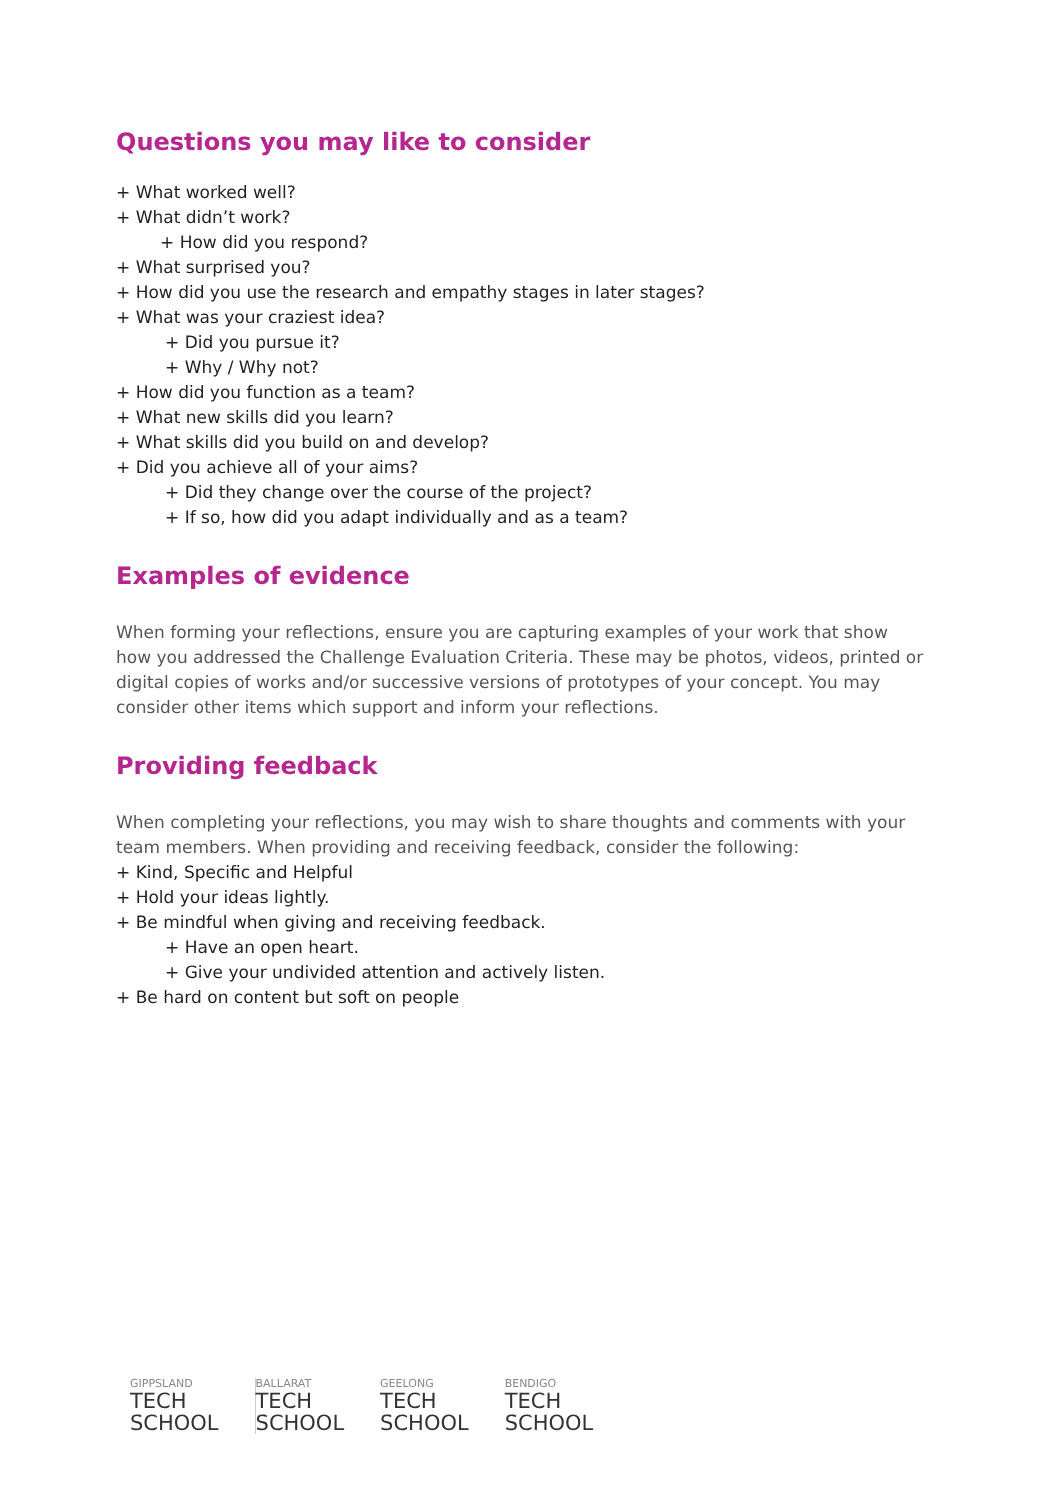Questions you may like to consider
+ What worked well?
+ What didn’t work?
+ How did you respond?
+ What surprised you?
+ How did you use the research and empathy stages in later stages?
+ What was your craziest idea?
+ Did you pursue it?
+ Why / Why not?
+ How did you function as a team?
+ What new skills did you learn?
+ What skills did you build on and develop?
+ Did you achieve all of your aims?
+ Did they change over the course of the project?
+ If so, how did you adapt individually and as a team?
Examples of evidence
When forming your reflections, ensure you are capturing examples of your work that show how you addressed the Challenge Evaluation Criteria. These may be photos, videos, printed or digital copies of works and/or successive versions of prototypes of your concept. You may consider other items which support and inform your reflections.
Providing feedback
When completing your reflections, you may wish to share thoughts and comments with your team members. When providing and receiving feedback, consider the following:
+ Kind, Specific and Helpful
+ Hold your ideas lightly.
+ Be mindful when giving and receiving feedback.
+ Have an open heart.
+ Give your undivided attention and actively listen.
+ Be hard on content but soft on people
GIPPSLAND
TECH
SCHOOL
BALLARAT
TECH
SCHOOL
GEELONG
TECH
SCHOOL
BENDIGO
TECH
SCHOOL